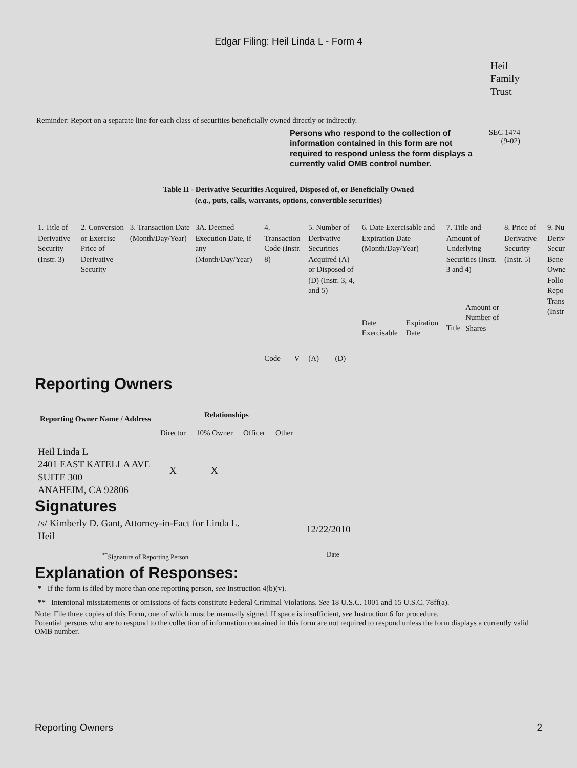Edgar Filing: Heil Linda L - Form 4
Heil
Family
Trust
Reminder: Report on a separate line for each class of securities beneficially owned directly or indirectly.
Persons who respond to the collection of information contained in this form are not required to respond unless the form displays a currently valid OMB control number.
SEC 1474
(9-02)
Table II - Derivative Securities Acquired, Disposed of, or Beneficially Owned
(e.g., puts, calls, warrants, options, convertible securities)
| 1. Title of Derivative Security (Instr. 3) | 2. Conversion or Exercise Price of Derivative Security | 3. Transaction Date (Month/Day/Year) | 3A. Deemed Execution Date, if any (Month/Day/Year) | 4. Transaction Code (Instr. 8) | | 5. Number of Derivative Securities Acquired (A) or Disposed of (D) (Instr. 3, 4, and 5) | | 6. Date Exercisable and Expiration Date (Month/Day/Year) | | 7. Title and Amount of Underlying Securities (Instr. 3 and 4) | | 8. Price of Derivative Security (Instr. 5) | 9. Nu Deriv Secur Bene Owne Follo Repo Trans (Instr |
| --- | --- | --- | --- | --- | --- | --- | --- | --- | --- | --- | --- | --- | --- |
| | | | | Code | V | (A) | (D) | Date Exercisable | Expiration Date | Title | Amount or Number of Shares | | |
Reporting Owners
| Reporting Owner Name / Address | Relationships | | | |
| --- | --- | --- | --- | --- |
| | Director | 10% Owner | Officer | Other |
| Heil Linda L 2401 EAST KATELLA AVE SUITE 300 ANAHEIM, CA 92806 | X | X | | |
Signatures
| /s/ Kimberly D. Gant, Attorney-in-Fact for Linda L. Heil | 12/22/2010 |
| <sup>**</sup> Signature of Reporting Person | Date |
Explanation of Responses:
* If the form is filed by more than one reporting person, see Instruction 4(b)(v).
** Intentional misstatements or omissions of facts constitute Federal Criminal Violations. See 18 U.S.C. 1001 and 15 U.S.C. 78ff(a).
Note: File three copies of this Form, one of which must be manually signed. If space is insufficient, see Instruction 6 for procedure.
Potential persons who are to respond to the collection of information contained in this form are not required to respond unless the form displays a currently valid OMB number.
Reporting Owners 2